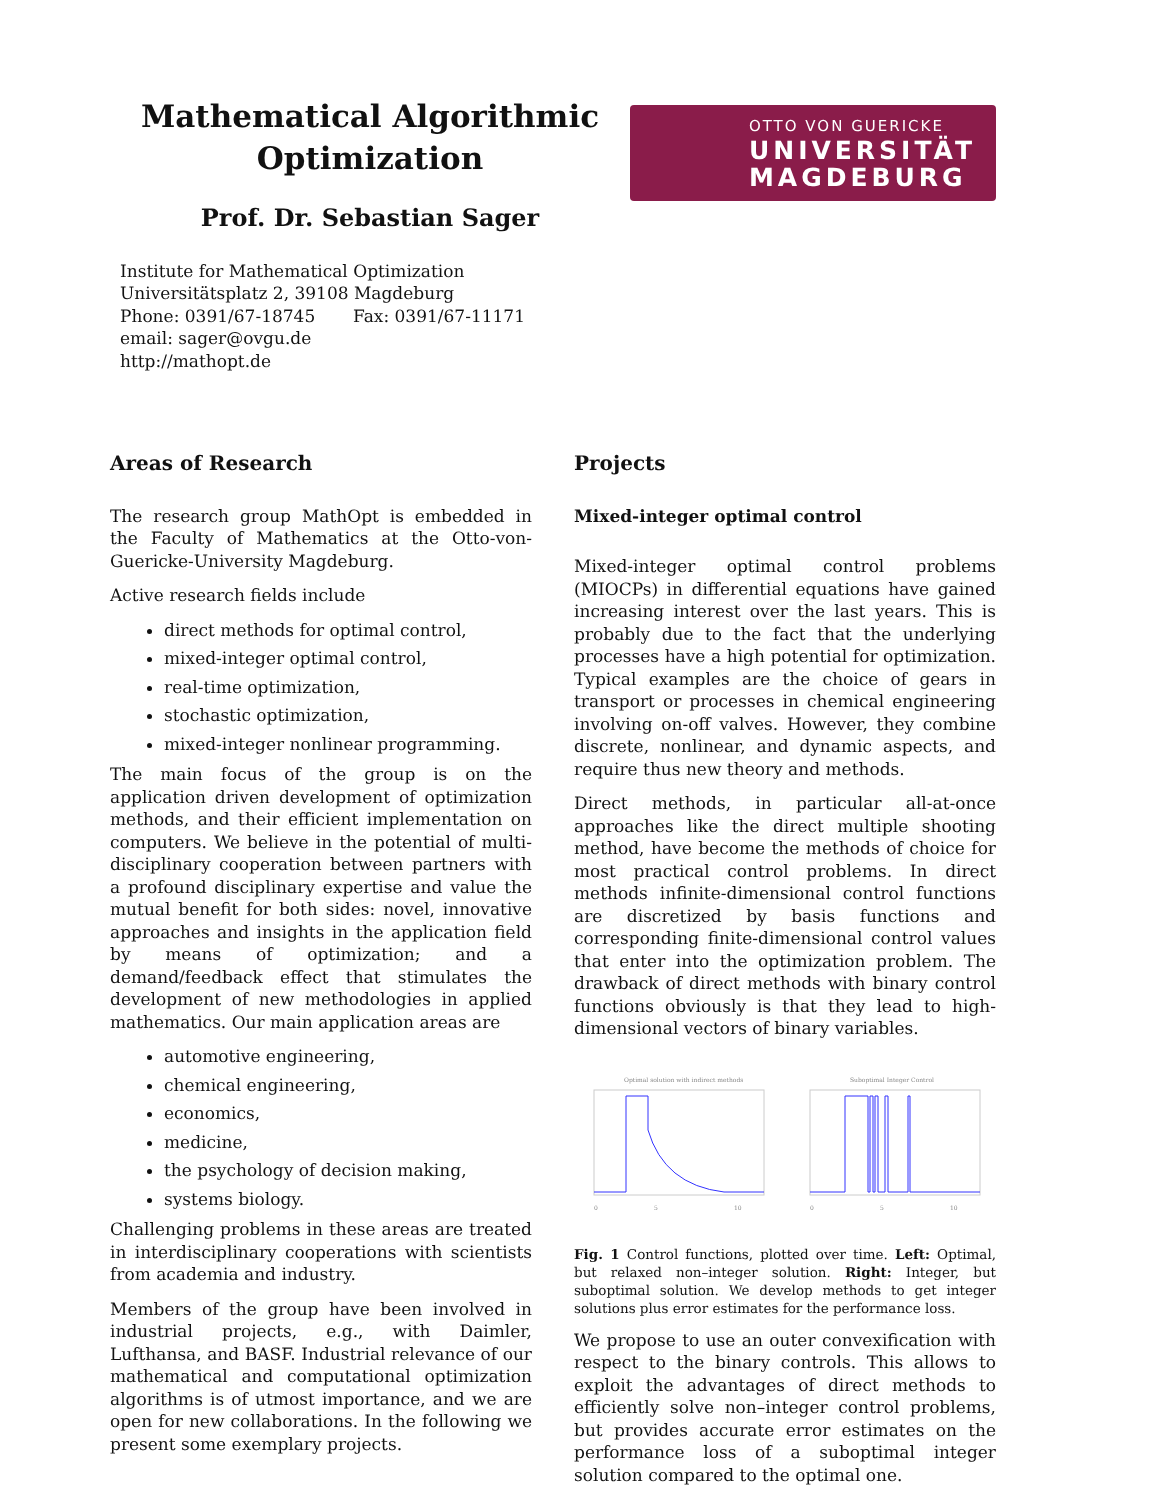Mathematical Algorithmic Optimization
Prof. Dr. Sebastian Sager
Institute for Mathematical Optimization
Universitätsplatz 2, 39108 Magdeburg
Phone: 0391/67-18745 Fax: 0391/67-11171
email: sager@ovgu.de
http://mathopt.de
OTTO VON GUERICKE
UNIVERSITÄT
MAGDEBURG
Areas of Research
The research group MathOpt is embedded in the Faculty of Mathematics at the Otto-von-Guericke-University Magdeburg.
Active research fields include
direct methods for optimal control,
mixed-integer optimal control,
real-time optimization,
stochastic optimization,
mixed-integer nonlinear programming.
The main focus of the group is on the application driven development of optimization methods, and their efficient implementation on computers. We believe in the potential of multi-disciplinary cooperation between partners with a profound disciplinary expertise and value the mutual benefit for both sides: novel, innovative approaches and insights in the application field by means of optimization; and a demand/feedback effect that stimulates the development of new methodologies in applied mathematics. Our main application areas are
automotive engineering,
chemical engineering,
economics,
medicine,
the psychology of decision making,
systems biology.
Challenging problems in these areas are treated in interdisciplinary cooperations with scientists from academia and industry.
Members of the group have been involved in industrial projects, e.g., with Daimler, Lufthansa, and BASF. Industrial relevance of our mathematical and computational optimization algorithms is of utmost importance, and we are open for new collaborations. In the following we present some exemplary projects.
Projects
Mixed-integer optimal control
Mixed-integer optimal control problems (MIOCPs) in differential equations have gained increasing interest over the last years. This is probably due to the fact that the underlying processes have a high potential for optimization. Typical examples are the choice of gears in transport or processes in chemical engineering involving on-off valves. However, they combine discrete, nonlinear, and dynamic aspects, and require thus new theory and methods.
Direct methods, in particular all-at-once approaches like the direct multiple shooting method, have become the methods of choice for most practical control problems. In direct methods infinite-dimensional control functions are discretized by basis functions and corresponding finite-dimensional control values that enter into the optimization problem. The drawback of direct methods with binary control functions obviously is that they lead to high-dimensional vectors of binary variables.
Optimal solution with indirect methods
0
5
10
Suboptimal Integer Control
0
5
10
Fig. 1 Control functions, plotted over time. Left: Optimal, but relaxed non–integer solution. Right: Integer, but suboptimal solution. We develop methods to get integer solutions plus error estimates for the performance loss.
We propose to use an outer convexification with respect to the binary controls. This allows to exploit the advantages of direct methods to efficiently solve non–integer control problems, but provides accurate error estimates on the performance loss of a suboptimal integer solution compared to the optimal one.